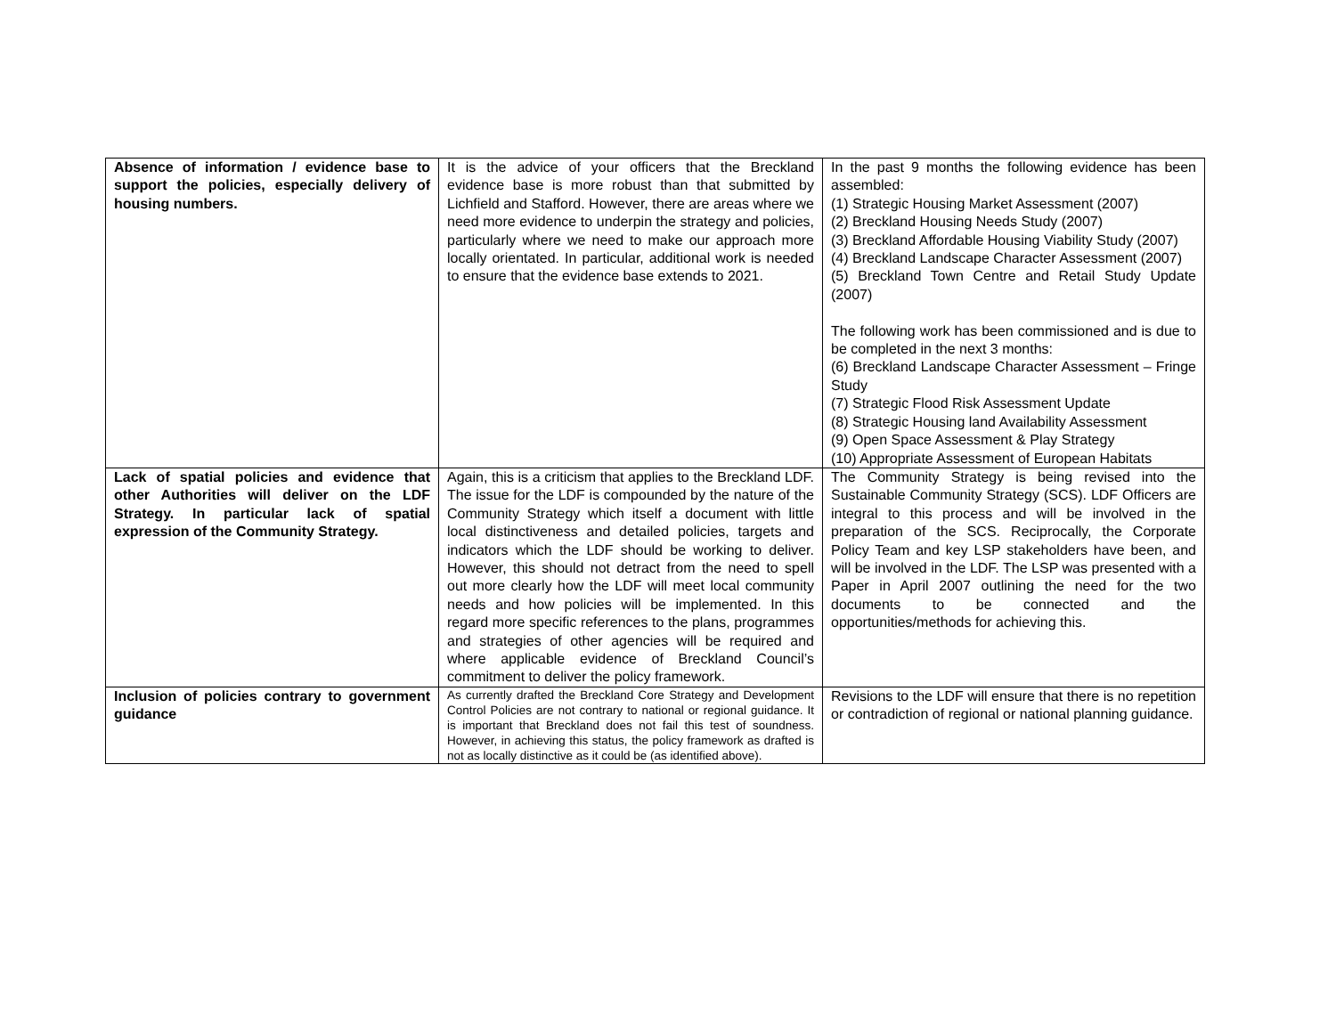| Absence of information / evidence base to support the policies, especially delivery of housing numbers. | It is the advice of your officers that the Breckland evidence base is more robust than that submitted by Lichfield and Stafford. However, there are areas where we need more evidence to underpin the strategy and policies, particularly where we need to make our approach more locally orientated. In particular, additional work is needed to ensure that the evidence base extends to 2021. | In the past 9 months the following evidence has been assembled: (1) Strategic Housing Market Assessment (2007) (2) Breckland Housing Needs Study (2007) (3) Breckland Affordable Housing Viability Study (2007) (4) Breckland Landscape Character Assessment (2007) (5) Breckland Town Centre and Retail Study Update (2007) The following work has been commissioned and is due to be completed in the next 3 months: (6) Breckland Landscape Character Assessment – Fringe Study (7) Strategic Flood Risk Assessment Update (8) Strategic Housing land Availability Assessment (9) Open Space Assessment & Play Strategy (10) Appropriate Assessment of European Habitats |
| Lack of spatial policies and evidence that other Authorities will deliver on the LDF Strategy. In particular lack of spatial expression of the Community Strategy. | Again, this is a criticism that applies to the Breckland LDF. The issue for the LDF is compounded by the nature of the Community Strategy which itself a document with little local distinctiveness and detailed policies, targets and indicators which the LDF should be working to deliver. However, this should not detract from the need to spell out more clearly how the LDF will meet local community needs and how policies will be implemented. In this regard more specific references to the plans, programmes and strategies of other agencies will be required and where applicable evidence of Breckland Council’s commitment to deliver the policy framework. | The Community Strategy is being revised into the Sustainable Community Strategy (SCS). LDF Officers are integral to this process and will be involved in the preparation of the SCS. Reciprocally, the Corporate Policy Team and key LSP stakeholders have been, and will be involved in the LDF. The LSP was presented with a Paper in April 2007 outlining the need for the two documents to be connected and the opportunities/methods for achieving this. |
| Inclusion of policies contrary to government guidance | As currently drafted the Breckland Core Strategy and Development Control Policies are not contrary to national or regional guidance. It is important that Breckland does not fail this test of soundness. However, in achieving this status, the policy framework as drafted is not as locally distinctive as it could be (as identified above). | Revisions to the LDF will ensure that there is no repetition or contradiction of regional or national planning guidance. |